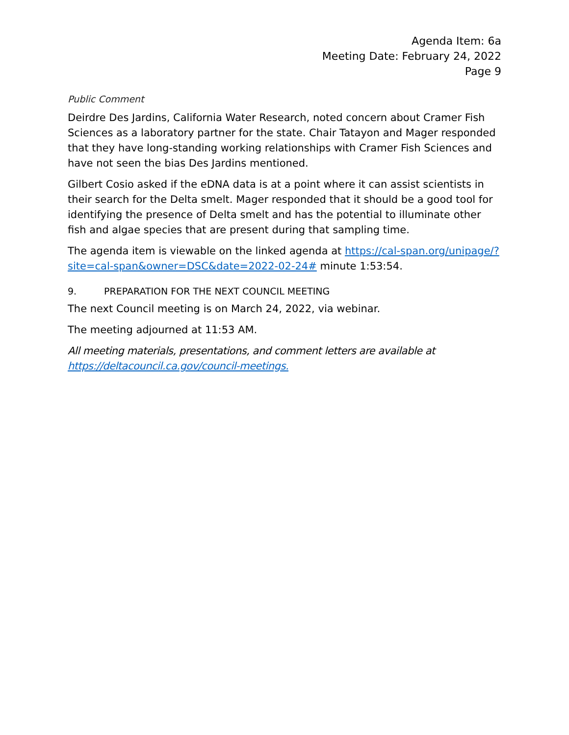Agenda Item: 6a
Meeting Date: February 24, 2022
Page 9
Public Comment
Deirdre Des Jardins, California Water Research, noted concern about Cramer Fish Sciences as a laboratory partner for the state. Chair Tatayon and Mager responded that they have long-standing working relationships with Cramer Fish Sciences and have not seen the bias Des Jardins mentioned.
Gilbert Cosio asked if the eDNA data is at a point where it can assist scientists in their search for the Delta smelt. Mager responded that it should be a good tool for identifying the presence of Delta smelt and has the potential to illuminate other fish and algae species that are present during that sampling time.
The agenda item is viewable on the linked agenda at https://cal-span.org/unipage/?site=cal-span&owner=DSC&date=2022-02-24# minute 1:53:54.
9. PREPARATION FOR THE NEXT COUNCIL MEETING
The next Council meeting is on March 24, 2022, via webinar.
The meeting adjourned at 11:53 AM.
All meeting materials, presentations, and comment letters are available at https://deltacouncil.ca.gov/council-meetings.